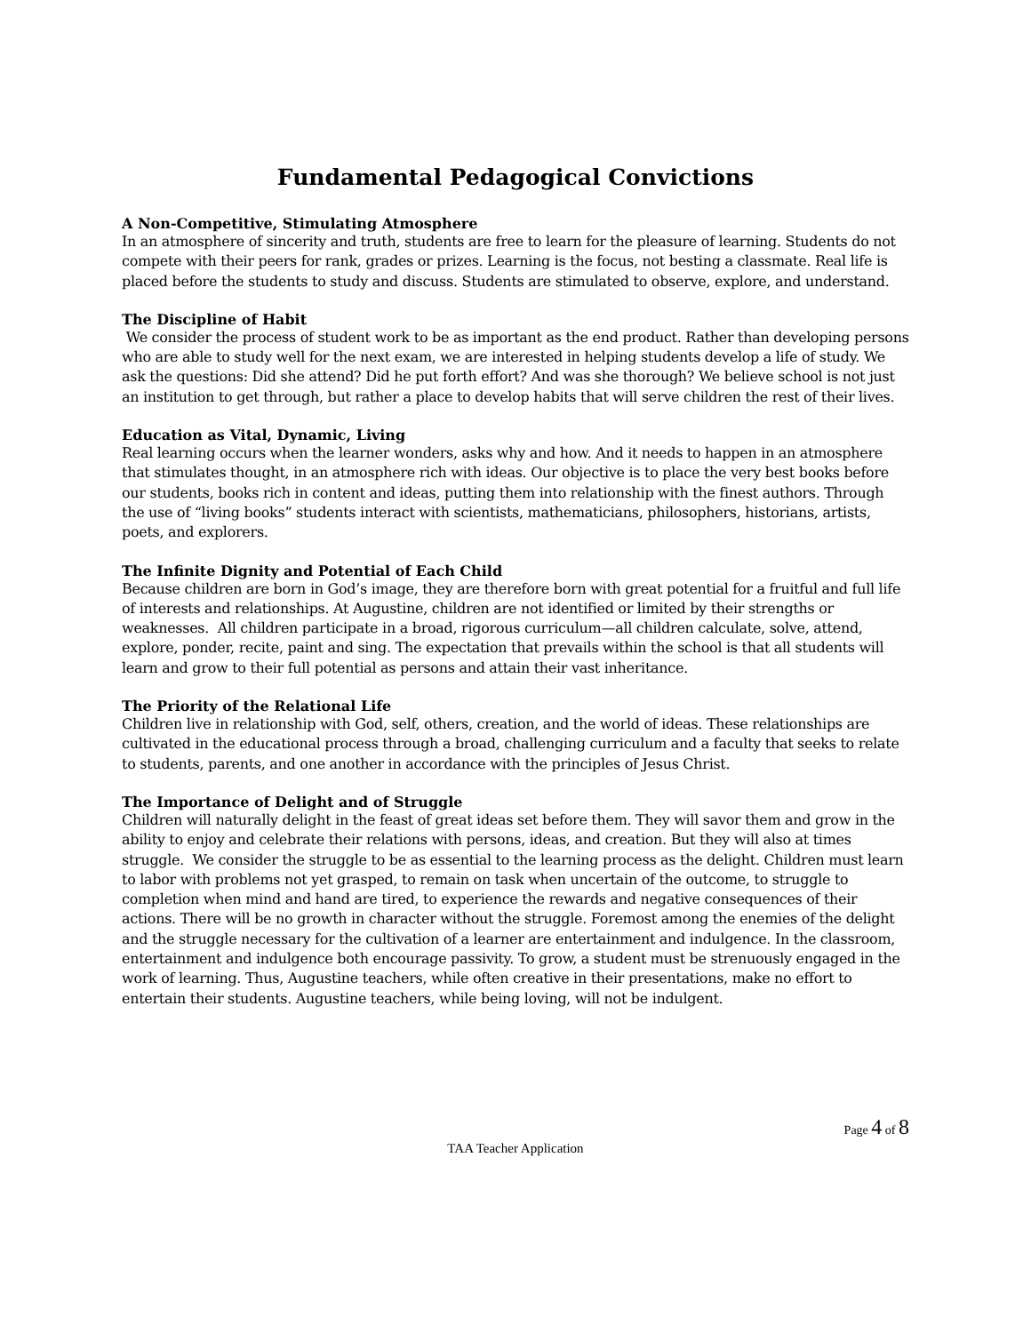Fundamental Pedagogical Convictions
A Non-Competitive, Stimulating Atmosphere
In an atmosphere of sincerity and truth, students are free to learn for the pleasure of learning. Students do not compete with their peers for rank, grades or prizes. Learning is the focus, not besting a classmate. Real life is placed before the students to study and discuss. Students are stimulated to observe, explore, and understand.
The Discipline of Habit
We consider the process of student work to be as important as the end product. Rather than developing persons who are able to study well for the next exam, we are interested in helping students develop a life of study. We ask the questions: Did she attend? Did he put forth effort? And was she thorough? We believe school is not just an institution to get through, but rather a place to develop habits that will serve children the rest of their lives.
Education as Vital, Dynamic, Living
Real learning occurs when the learner wonders, asks why and how. And it needs to happen in an atmosphere that stimulates thought, in an atmosphere rich with ideas. Our objective is to place the very best books before our students, books rich in content and ideas, putting them into relationship with the finest authors. Through the use of “living books” students interact with scientists, mathematicians, philosophers, historians, artists, poets, and explorers.
The Infinite Dignity and Potential of Each Child
Because children are born in God’s image, they are therefore born with great potential for a fruitful and full life of interests and relationships. At Augustine, children are not identified or limited by their strengths or weaknesses. All children participate in a broad, rigorous curriculum—all children calculate, solve, attend, explore, ponder, recite, paint and sing. The expectation that prevails within the school is that all students will learn and grow to their full potential as persons and attain their vast inheritance.
The Priority of the Relational Life
Children live in relationship with God, self, others, creation, and the world of ideas. These relationships are cultivated in the educational process through a broad, challenging curriculum and a faculty that seeks to relate to students, parents, and one another in accordance with the principles of Jesus Christ.
The Importance of Delight and of Struggle
Children will naturally delight in the feast of great ideas set before them. They will savor them and grow in the ability to enjoy and celebrate their relations with persons, ideas, and creation. But they will also at times struggle. We consider the struggle to be as essential to the learning process as the delight. Children must learn to labor with problems not yet grasped, to remain on task when uncertain of the outcome, to struggle to completion when mind and hand are tired, to experience the rewards and negative consequences of their actions. There will be no growth in character without the struggle. Foremost among the enemies of the delight and the struggle necessary for the cultivation of a learner are entertainment and indulgence. In the classroom, entertainment and indulgence both encourage passivity. To grow, a student must be strenuously engaged in the work of learning. Thus, Augustine teachers, while often creative in their presentations, make no effort to entertain their students. Augustine teachers, while being loving, will not be indulgent.
Page 4 of 8
TAA Teacher Application